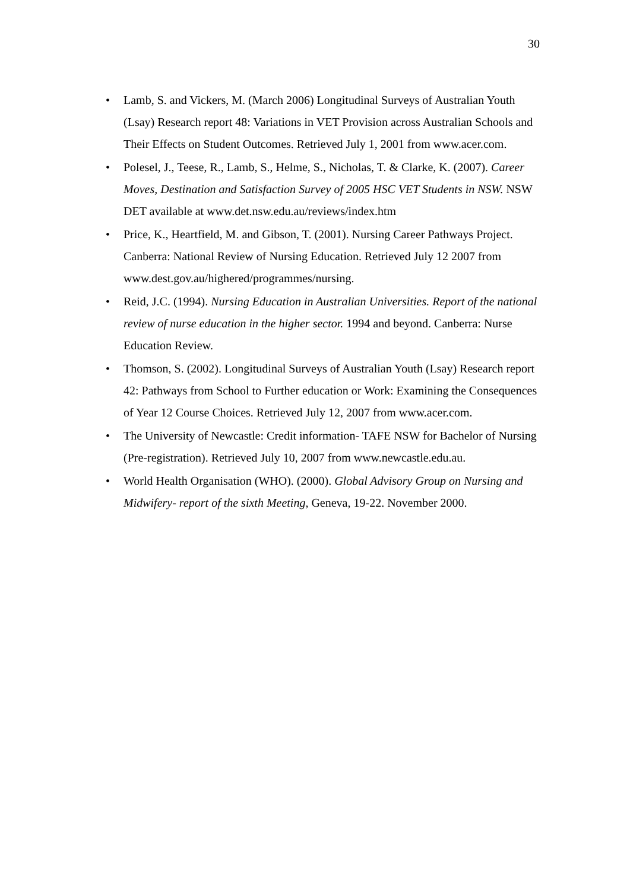30
• Lamb, S. and Vickers, M. (March 2006) Longitudinal Surveys of Australian Youth (Lsay) Research report 48: Variations in VET Provision across Australian Schools and Their Effects on Student Outcomes. Retrieved July 1, 2001 from www.acer.com.
• Polesel, J., Teese, R., Lamb, S., Helme, S., Nicholas, T. & Clarke, K. (2007). Career Moves, Destination and Satisfaction Survey of 2005 HSC VET Students in NSW. NSW DET available at www.det.nsw.edu.au/reviews/index.htm
• Price, K., Heartfield, M. and Gibson, T. (2001). Nursing Career Pathways Project. Canberra: National Review of Nursing Education. Retrieved July 12 2007 from www.dest.gov.au/highered/programmes/nursing.
• Reid, J.C. (1994). Nursing Education in Australian Universities. Report of the national review of nurse education in the higher sector. 1994 and beyond. Canberra: Nurse Education Review.
• Thomson, S. (2002). Longitudinal Surveys of Australian Youth (Lsay) Research report 42: Pathways from School to Further education or Work: Examining the Consequences of Year 12 Course Choices. Retrieved July 12, 2007 from www.acer.com.
• The University of Newcastle: Credit information- TAFE NSW for Bachelor of Nursing (Pre-registration). Retrieved July 10, 2007 from www.newcastle.edu.au.
• World Health Organisation (WHO). (2000). Global Advisory Group on Nursing and Midwifery- report of the sixth Meeting, Geneva, 19-22. November 2000.